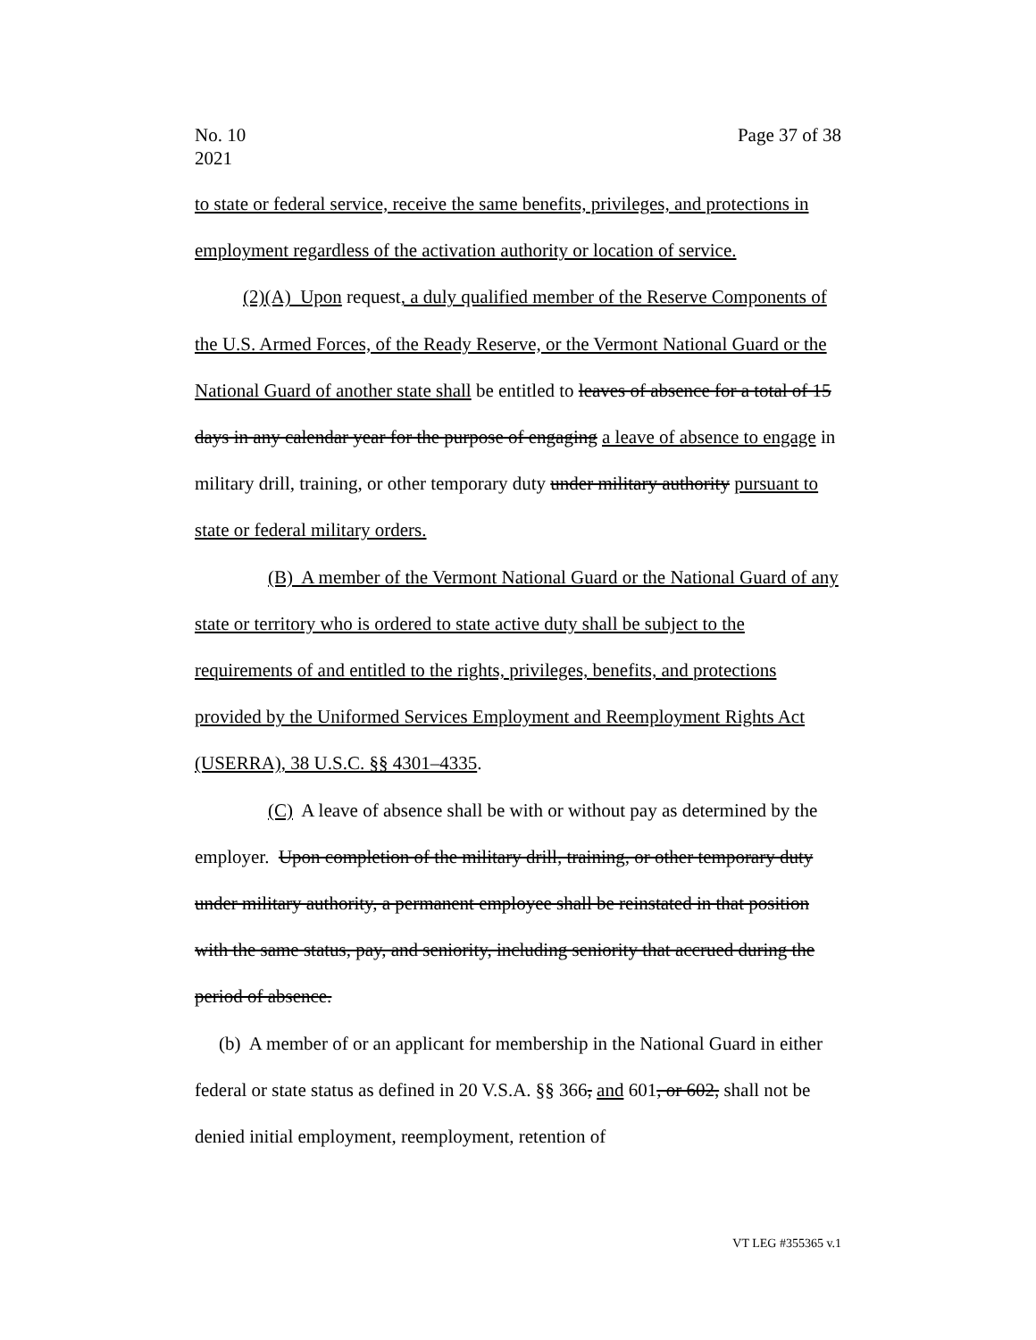Page 37 of 38 No. 10
2021
to state or federal service, receive the same benefits, privileges, and protections in employment regardless of the activation authority or location of service.
(2)(A) Upon request, a duly qualified member of the Reserve Components of the U.S. Armed Forces, of the Ready Reserve, or the Vermont National Guard or the National Guard of another state shall be entitled to leaves of absence for a total of 15 days in any calendar year for the purpose of engaging a leave of absence to engage in military drill, training, or other temporary duty under military authority pursuant to state or federal military orders.
(B) A member of the Vermont National Guard or the National Guard of any state or territory who is ordered to state active duty shall be subject to the requirements of and entitled to the rights, privileges, benefits, and protections provided by the Uniformed Services Employment and Reemployment Rights Act (USERRA), 38 U.S.C. §§ 4301–4335.
(C) A leave of absence shall be with or without pay as determined by the employer. Upon completion of the military drill, training, or other temporary duty under military authority, a permanent employee shall be reinstated in that position with the same status, pay, and seniority, including seniority that accrued during the period of absence.
(b) A member of or an applicant for membership in the National Guard in either federal or state status as defined in 20 V.S.A. §§ 366, and 601, or 602, shall not be denied initial employment, reemployment, retention of
VT LEG #355365 v.1